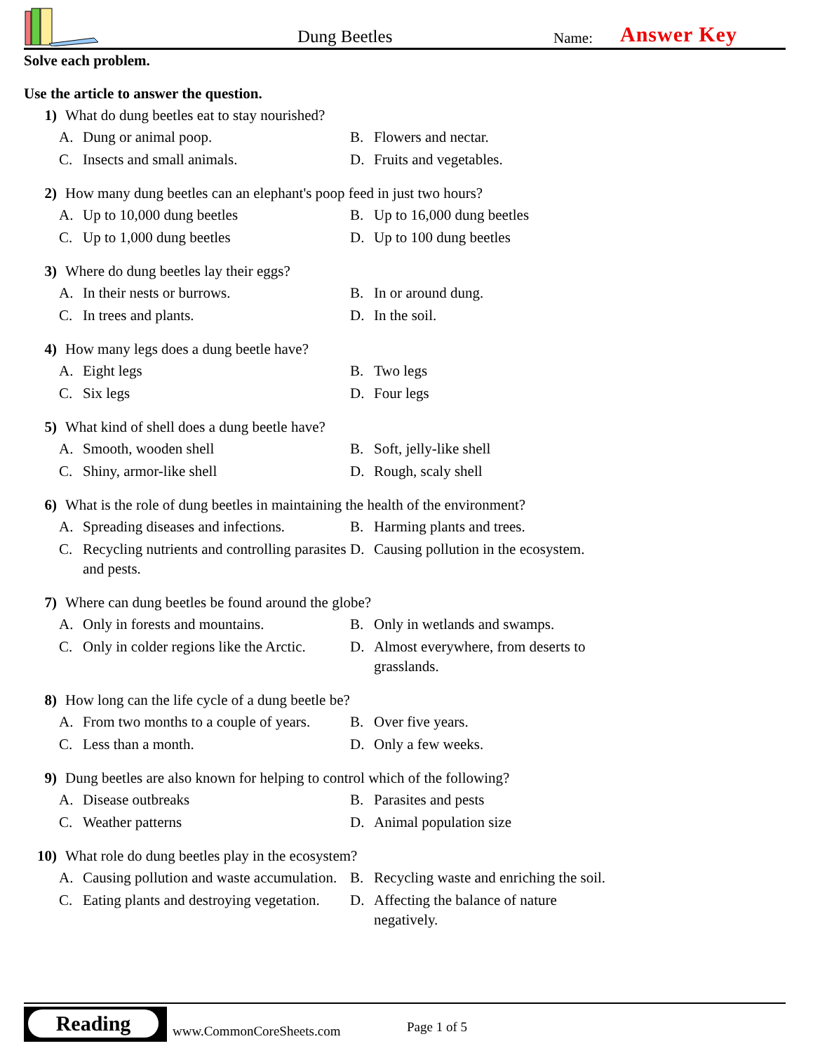Dung Beetles Name: Answer Key
Solve each problem.
Use the article to answer the question.
1) What do dung beetles eat to stay nourished?
A. Dung or animal poop.
B. Flowers and nectar.
C. Insects and small animals.
D. Fruits and vegetables.
2) How many dung beetles can an elephant's poop feed in just two hours?
A. Up to 10,000 dung beetles
B. Up to 16,000 dung beetles
C. Up to 1,000 dung beetles
D. Up to 100 dung beetles
3) Where do dung beetles lay their eggs?
A. In their nests or burrows.
B. In or around dung.
C. In trees and plants.
D. In the soil.
4) How many legs does a dung beetle have?
A. Eight legs
B. Two legs
C. Six legs
D. Four legs
5) What kind of shell does a dung beetle have?
A. Smooth, wooden shell
B. Soft, jelly-like shell
C. Shiny, armor-like shell
D. Rough, scaly shell
6) What is the role of dung beetles in maintaining the health of the environment?
A. Spreading diseases and infections.
B. Harming plants and trees.
C. Recycling nutrients and controlling parasites and pests.
D. Causing pollution in the ecosystem.
7) Where can dung beetles be found around the globe?
A. Only in forests and mountains.
B. Only in wetlands and swamps.
C. Only in colder regions like the Arctic.
D. Almost everywhere, from deserts to grasslands.
8) How long can the life cycle of a dung beetle be?
A. From two months to a couple of years.
B. Over five years.
C. Less than a month.
D. Only a few weeks.
9) Dung beetles are also known for helping to control which of the following?
A. Disease outbreaks
B. Parasites and pests
C. Weather patterns
D. Animal population size
10) What role do dung beetles play in the ecosystem?
A. Causing pollution and waste accumulation.
B. Recycling waste and enriching the soil.
C. Eating plants and destroying vegetation.
D. Affecting the balance of nature negatively.
Reading
www.CommonCoreSheets.com Page 1 of 5